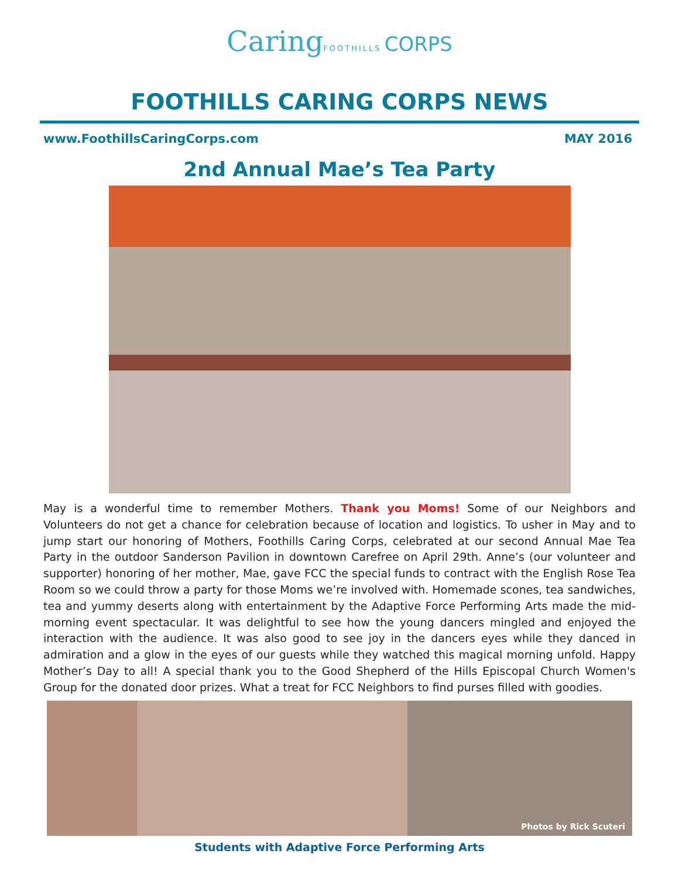Caring FOOTHILLS CORPS
FOOTHILLS CARING CORPS NEWS
www.FoothillsCaringCorps.com MAY 2016
2nd Annual Mae’s Tea Party
May is a wonderful time to remember Mothers. Thank you Moms! Some of our Neighbors and Volunteers do not get a chance for celebration because of location and logistics. To usher in May and to jump start our honoring of Mothers, Foothills Caring Corps, celebrated at our second Annual Mae Tea Party in the outdoor Sanderson Pavilion in downtown Carefree on April 29th. Anne’s (our volunteer and supporter) honoring of her mother, Mae, gave FCC the special funds to contract with the English Rose Tea Room so we could throw a party for those Moms we’re involved with. Homemade scones, tea sandwiches, tea and yummy deserts along with entertainment by the Adaptive Force Performing Arts made the mid-morning event spectacular. It was delightful to see how the young dancers mingled and enjoyed the interaction with the audience. It was also good to see joy in the dancers eyes while they danced in admiration and a glow in the eyes of our guests while they watched this magical morning unfold. Happy Mother’s Day to all! A special thank you to the Good Shepherd of the Hills Episcopal Church Women's Group for the donated door prizes. What a treat for FCC Neighbors to find purses filled with goodies.
Photos by Rick Scuteri
Students with Adaptive Force Performing Arts